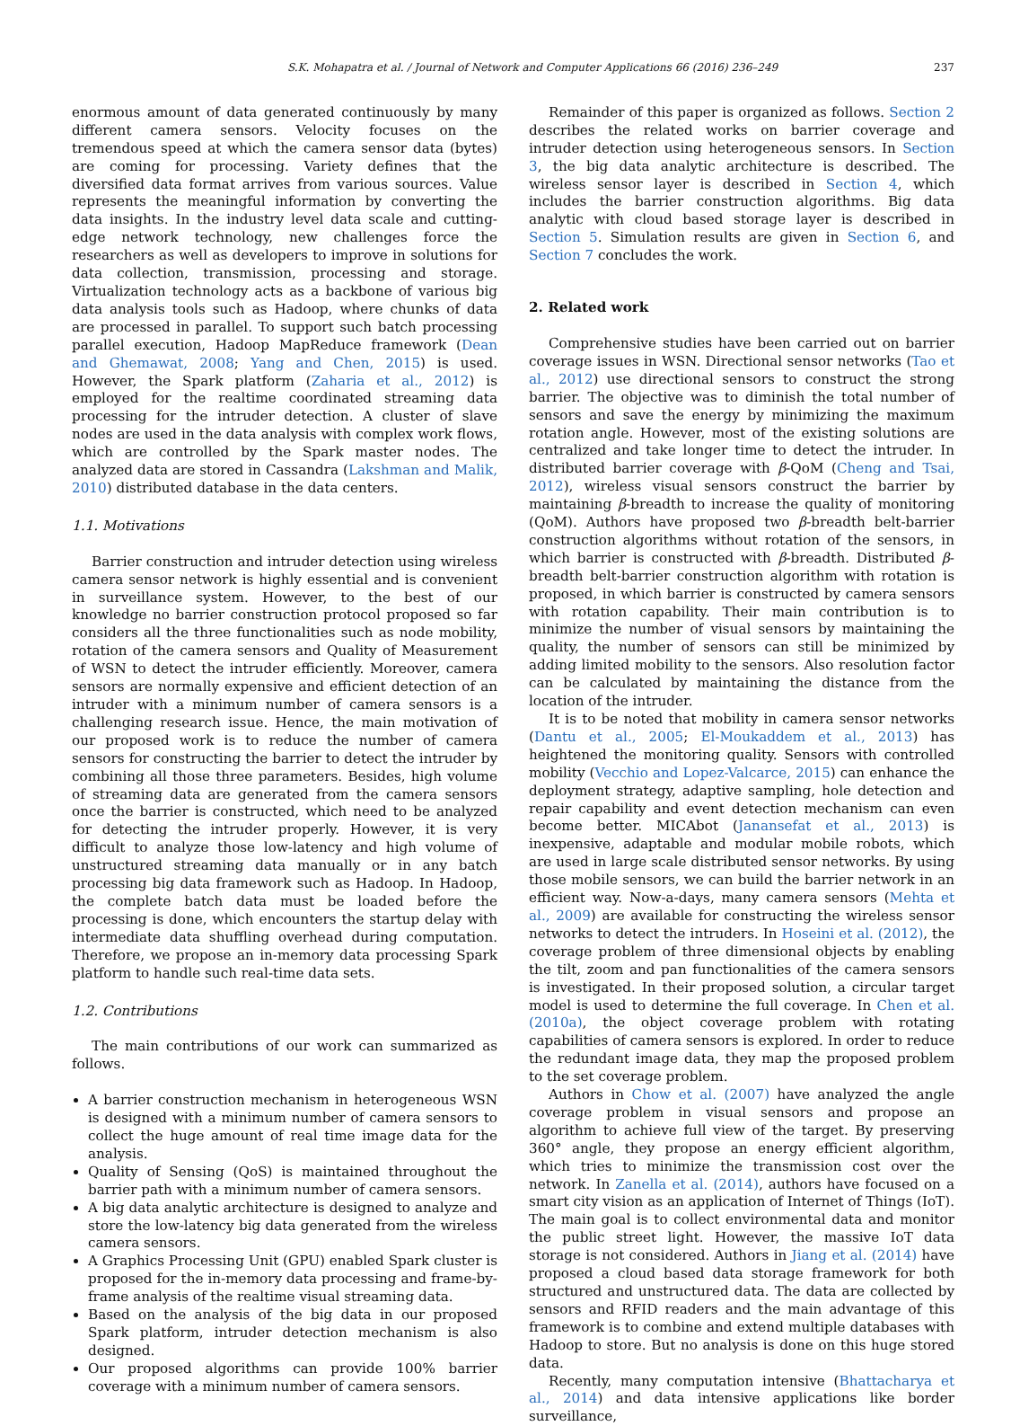S.K. Mohapatra et al. / Journal of Network and Computer Applications 66 (2016) 236–249 237
enormous amount of data generated continuously by many different camera sensors. Velocity focuses on the tremendous speed at which the camera sensor data (bytes) are coming for processing. Variety defines that the diversified data format arrives from various sources. Value represents the meaningful information by converting the data insights. In the industry level data scale and cutting-edge network technology, new challenges force the researchers as well as developers to improve in solutions for data collection, transmission, processing and storage. Virtualization technology acts as a backbone of various big data analysis tools such as Hadoop, where chunks of data are processed in parallel. To support such batch processing parallel execution, Hadoop MapReduce framework (Dean and Ghemawat, 2008; Yang and Chen, 2015) is used. However, the Spark platform (Zaharia et al., 2012) is employed for the realtime coordinated streaming data processing for the intruder detection. A cluster of slave nodes are used in the data analysis with complex work flows, which are controlled by the Spark master nodes. The analyzed data are stored in Cassandra (Lakshman and Malik, 2010) distributed database in the data centers.
1.1. Motivations
Barrier construction and intruder detection using wireless camera sensor network is highly essential and is convenient in surveillance system. However, to the best of our knowledge no barrier construction protocol proposed so far considers all the three functionalities such as node mobility, rotation of the camera sensors and Quality of Measurement of WSN to detect the intruder efficiently. Moreover, camera sensors are normally expensive and efficient detection of an intruder with a minimum number of camera sensors is a challenging research issue. Hence, the main motivation of our proposed work is to reduce the number of camera sensors for constructing the barrier to detect the intruder by combining all those three parameters. Besides, high volume of streaming data are generated from the camera sensors once the barrier is constructed, which need to be analyzed for detecting the intruder properly. However, it is very difficult to analyze those low-latency and high volume of unstructured streaming data manually or in any batch processing big data framework such as Hadoop. In Hadoop, the complete batch data must be loaded before the processing is done, which encounters the startup delay with intermediate data shuffling overhead during computation. Therefore, we propose an in-memory data processing Spark platform to handle such real-time data sets.
1.2. Contributions
The main contributions of our work can summarized as follows.
A barrier construction mechanism in heterogeneous WSN is designed with a minimum number of camera sensors to collect the huge amount of real time image data for the analysis.
Quality of Sensing (QoS) is maintained throughout the barrier path with a minimum number of camera sensors.
A big data analytic architecture is designed to analyze and store the low-latency big data generated from the wireless camera sensors.
A Graphics Processing Unit (GPU) enabled Spark cluster is proposed for the in-memory data processing and frame-by-frame analysis of the realtime visual streaming data.
Based on the analysis of the big data in our proposed Spark platform, intruder detection mechanism is also designed.
Our proposed algorithms can provide 100% barrier coverage with a minimum number of camera sensors.
Remainder of this paper is organized as follows. Section 2 describes the related works on barrier coverage and intruder detection using heterogeneous sensors. In Section 3, the big data analytic architecture is described. The wireless sensor layer is described in Section 4, which includes the barrier construction algorithms. Big data analytic with cloud based storage layer is described in Section 5. Simulation results are given in Section 6, and Section 7 concludes the work.
2. Related work
Comprehensive studies have been carried out on barrier coverage issues in WSN. Directional sensor networks (Tao et al., 2012) use directional sensors to construct the strong barrier. The objective was to diminish the total number of sensors and save the energy by minimizing the maximum rotation angle. However, most of the existing solutions are centralized and take longer time to detect the intruder. In distributed barrier coverage with β-QoM (Cheng and Tsai, 2012), wireless visual sensors construct the barrier by maintaining β-breadth to increase the quality of monitoring (QoM). Authors have proposed two β-breadth belt-barrier construction algorithms without rotation of the sensors, in which barrier is constructed with β-breadth. Distributed β-breadth belt-barrier construction algorithm with rotation is proposed, in which barrier is constructed by camera sensors with rotation capability. Their main contribution is to minimize the number of visual sensors by maintaining the quality, the number of sensors can still be minimized by adding limited mobility to the sensors. Also resolution factor can be calculated by maintaining the distance from the location of the intruder.
It is to be noted that mobility in camera sensor networks (Dantu et al., 2005; El-Moukaddem et al., 2013) has heightened the monitoring quality. Sensors with controlled mobility (Vecchio and Lopez-Valcarce, 2015) can enhance the deployment strategy, adaptive sampling, hole detection and repair capability and event detection mechanism can even become better. MICAbot (Janansefat et al., 2013) is inexpensive, adaptable and modular mobile robots, which are used in large scale distributed sensor networks. By using those mobile sensors, we can build the barrier network in an efficient way. Now-a-days, many camera sensors (Mehta et al., 2009) are available for constructing the wireless sensor networks to detect the intruders. In Hoseini et al. (2012), the coverage problem of three dimensional objects by enabling the tilt, zoom and pan functionalities of the camera sensors is investigated. In their proposed solution, a circular target model is used to determine the full coverage. In Chen et al. (2010a), the object coverage problem with rotating capabilities of camera sensors is explored. In order to reduce the redundant image data, they map the proposed problem to the set coverage problem.
Authors in Chow et al. (2007) have analyzed the angle coverage problem in visual sensors and propose an algorithm to achieve full view of the target. By preserving 360° angle, they propose an energy efficient algorithm, which tries to minimize the transmission cost over the network. In Zanella et al. (2014), authors have focused on a smart city vision as an application of Internet of Things (IoT). The main goal is to collect environmental data and monitor the public street light. However, the massive IoT data storage is not considered. Authors in Jiang et al. (2014) have proposed a cloud based data storage framework for both structured and unstructured data. The data are collected by sensors and RFID readers and the main advantage of this framework is to combine and extend multiple databases with Hadoop to store. But no analysis is done on this huge stored data.
Recently, many computation intensive (Bhattacharya et al., 2014) and data intensive applications like border surveillance,